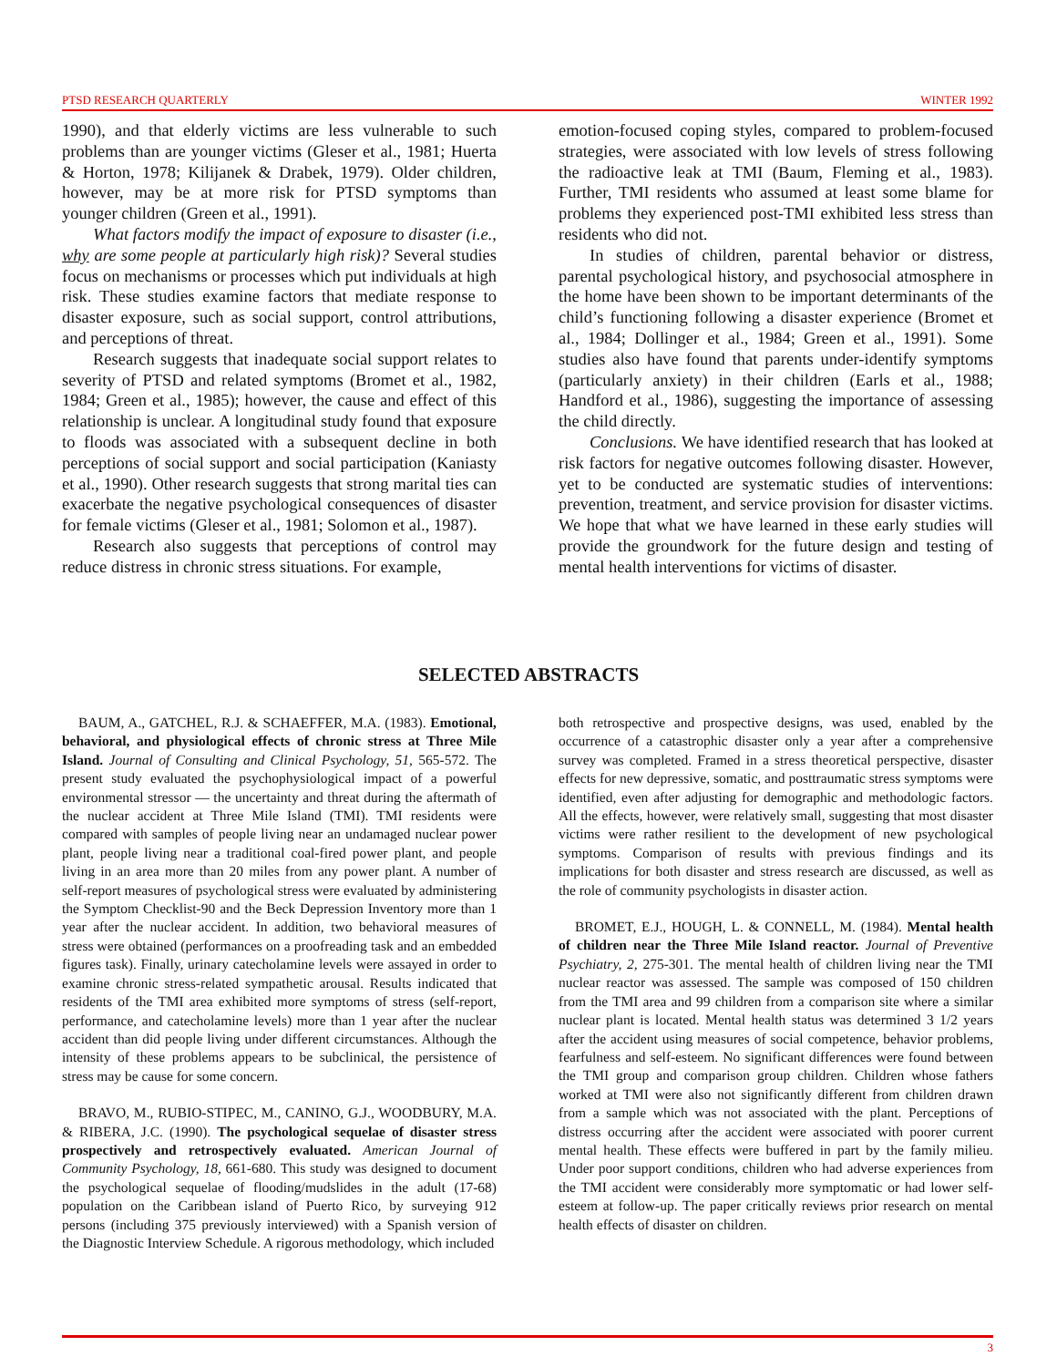PTSD RESEARCH QUARTERLY WINTER 1992
1990), and that elderly victims are less vulnerable to such problems than are younger victims (Gleser et al., 1981; Huerta & Horton, 1978; Kilijanek & Drabek, 1979). Older children, however, may be at more risk for PTSD symptoms than younger children (Green et al., 1991).
What factors modify the impact of exposure to disaster (i.e., why are some people at particularly high risk)? Several studies focus on mechanisms or processes which put individuals at high risk. These studies examine factors that mediate response to disaster exposure, such as social support, control attributions, and perceptions of threat.
Research suggests that inadequate social support relates to severity of PTSD and related symptoms (Bromet et al., 1982, 1984; Green et al., 1985); however, the cause and effect of this relationship is unclear. A longitudinal study found that exposure to floods was associated with a subsequent decline in both perceptions of social support and social participation (Kaniasty et al., 1990). Other research suggests that strong marital ties can exacerbate the negative psychological consequences of disaster for female victims (Gleser et al., 1981; Solomon et al., 1987).
Research also suggests that perceptions of control may reduce distress in chronic stress situations. For example,
emotion-focused coping styles, compared to problem-focused strategies, were associated with low levels of stress following the radioactive leak at TMI (Baum, Fleming et al., 1983). Further, TMI residents who assumed at least some blame for problems they experienced post-TMI exhibited less stress than residents who did not.
In studies of children, parental behavior or distress, parental psychological history, and psychosocial atmosphere in the home have been shown to be important determinants of the child’s functioning following a disaster experience (Bromet et al., 1984; Dollinger et al., 1984; Green et al., 1991). Some studies also have found that parents under-identify symptoms (particularly anxiety) in their children (Earls et al., 1988; Handford et al., 1986), suggesting the importance of assessing the child directly.
Conclusions. We have identified research that has looked at risk factors for negative outcomes following disaster. However, yet to be conducted are systematic studies of interventions: prevention, treatment, and service provision for disaster victims. We hope that what we have learned in these early studies will provide the groundwork for the future design and testing of mental health interventions for victims of disaster.
SELECTED ABSTRACTS
BAUM, A., GATCHEL, R.J. & SCHAEFFER, M.A. (1983). Emotional, behavioral, and physiological effects of chronic stress at Three Mile Island. Journal of Consulting and Clinical Psychology, 51, 565-572. The present study evaluated the psychophysiological impact of a powerful environmental stressor — the uncertainty and threat during the aftermath of the nuclear accident at Three Mile Island (TMI). TMI residents were compared with samples of people living near an undamaged nuclear power plant, people living near a traditional coal-fired power plant, and people living in an area more than 20 miles from any power plant. A number of self-report measures of psychological stress were evaluated by administering the Symptom Checklist-90 and the Beck Depression Inventory more than 1 year after the nuclear accident. In addition, two behavioral measures of stress were obtained (performances on a proofreading task and an embedded figures task). Finally, urinary catecholamine levels were assayed in order to examine chronic stress-related sympathetic arousal. Results indicated that residents of the TMI area exhibited more symptoms of stress (self-report, performance, and catecholamine levels) more than 1 year after the nuclear accident than did people living under different circumstances. Although the intensity of these problems appears to be subclinical, the persistence of stress may be cause for some concern.
BRAVO, M., RUBIO-STIPEC, M., CANINO, G.J., WOODBURY, M.A. & RIBERA, J.C. (1990). The psychological sequelae of disaster stress prospectively and retrospectively evaluated. American Journal of Community Psychology, 18, 661-680. This study was designed to document the psychological sequelae of flooding/mudslides in the adult (17-68) population on the Caribbean island of Puerto Rico, by surveying 912 persons (including 375 previously interviewed) with a Spanish version of the Diagnostic Interview Schedule. A rigorous methodology, which included
both retrospective and prospective designs, was used, enabled by the occurrence of a catastrophic disaster only a year after a comprehensive survey was completed. Framed in a stress theoretical perspective, disaster effects for new depressive, somatic, and posttraumatic stress symptoms were identified, even after adjusting for demographic and methodologic factors. All the effects, however, were relatively small, suggesting that most disaster victims were rather resilient to the development of new psychological symptoms. Comparison of results with previous findings and its implications for both disaster and stress research are discussed, as well as the role of community psychologists in disaster action.
BROMET, E.J., HOUGH, L. & CONNELL, M. (1984). Mental health of children near the Three Mile Island reactor. Journal of Preventive Psychiatry, 2, 275-301. The mental health of children living near the TMI nuclear reactor was assessed. The sample was composed of 150 children from the TMI area and 99 children from a comparison site where a similar nuclear plant is located. Mental health status was determined 3 1/2 years after the accident using measures of social competence, behavior problems, fearfulness and self-esteem. No significant differences were found between the TMI group and comparison group children. Children whose fathers worked at TMI were also not significantly different from children drawn from a sample which was not associated with the plant. Perceptions of distress occurring after the accident were associated with poorer current mental health. These effects were buffered in part by the family milieu. Under poor support conditions, children who had adverse experiences from the TMI accident were considerably more symptomatic or had lower self-esteem at follow-up. The paper critically reviews prior research on mental health effects of disaster on children.
3